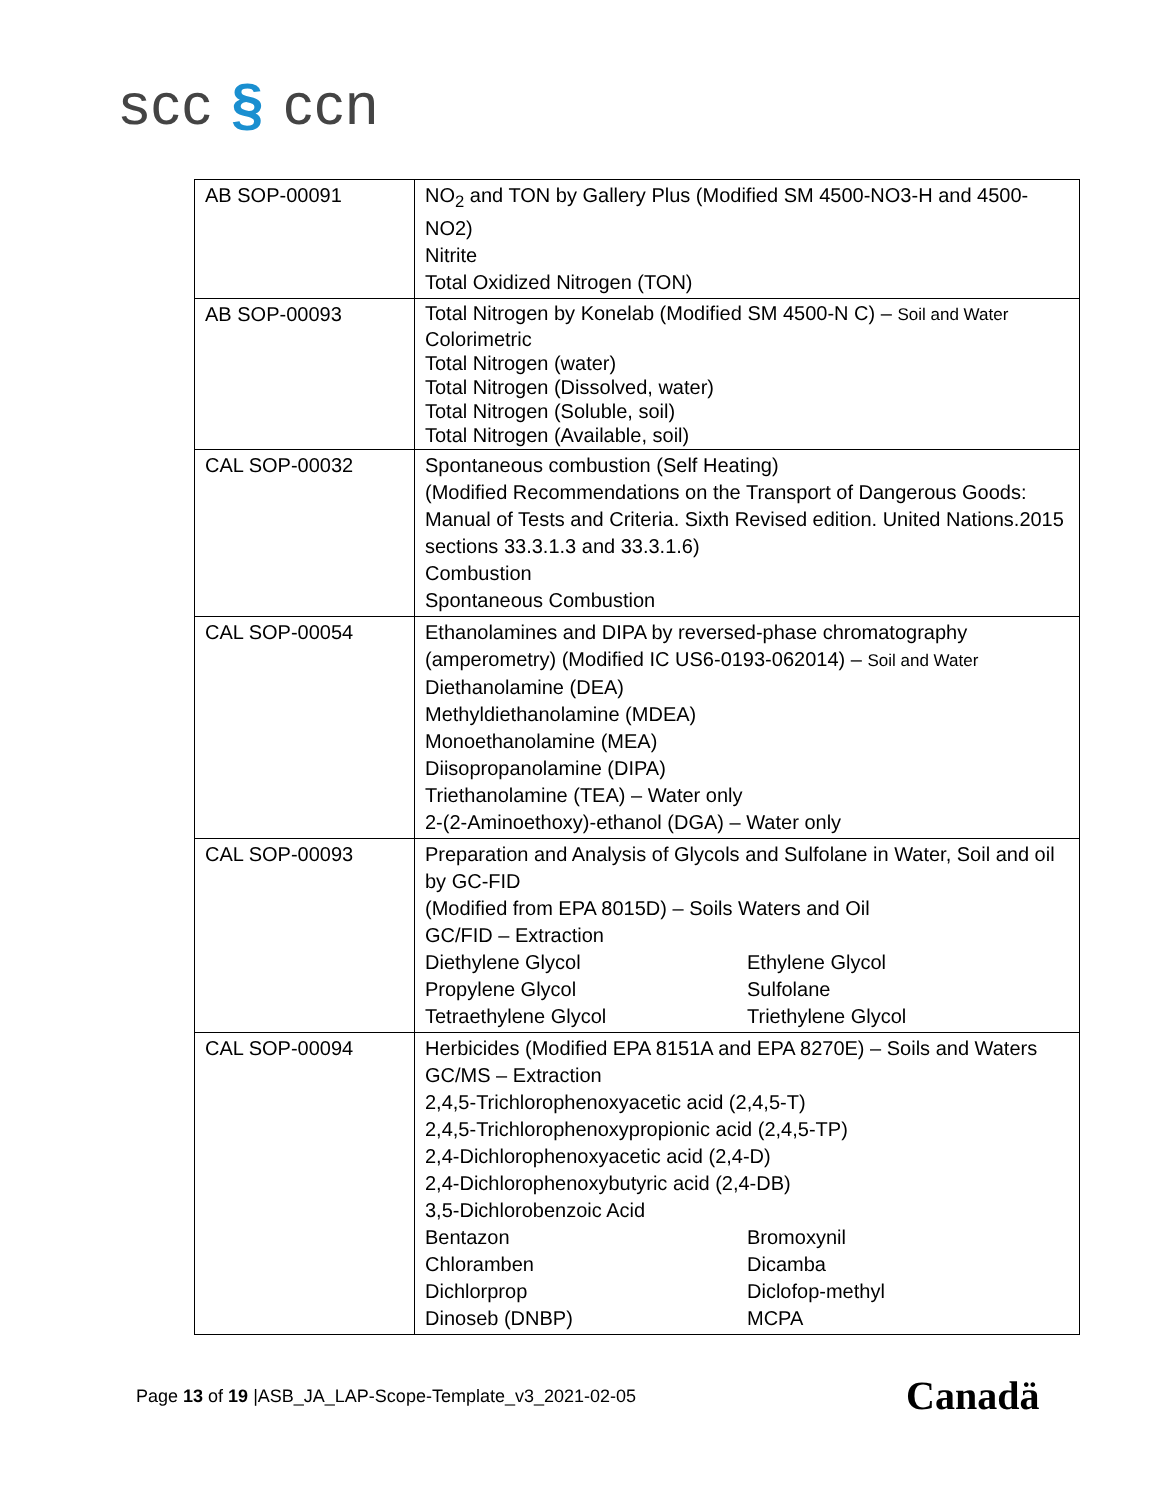scc § ccn
| AB SOP-00091 | NO<sub>2</sub> and TON by Gallery Plus (Modified SM 4500-NO3-H and 4500-NO2) Nitrite Total Oxidized Nitrogen (TON) |
| AB SOP-00093 | Total Nitrogen by Konelab (Modified SM 4500-N C) – Soil and Water Colorimetric Total Nitrogen (water) Total Nitrogen (Dissolved, water) Total Nitrogen (Soluble, soil) Total Nitrogen (Available, soil) |
| CAL SOP-00032 | Spontaneous combustion (Self Heating) (Modified Recommendations on the Transport of Dangerous Goods: Manual of Tests and Criteria. Sixth Revised edition. United Nations.2015 sections 33.3.1.3 and 33.3.1.6) Combustion Spontaneous Combustion |
| CAL SOP-00054 | Ethanolamines and DIPA by reversed-phase chromatography (amperometry) (Modified IC US6-0193-062014) – Soil and Water Diethanolamine (DEA) Methyldiethanolamine (MDEA) Monoethanolamine (MEA) Diisopropanolamine (DIPA) Triethanolamine (TEA) – Water only 2-(2-Aminoethoxy)-ethanol (DGA) – Water only |
| CAL SOP-00093 | Preparation and Analysis of Glycols and Sulfolane in Water, Soil and oil by GC-FID (Modified from EPA 8015D) – Soils Waters and Oil GC/FID – Extraction Diethylene Glycol Ethylene Glycol Propylene Glycol Sulfolane Tetraethylene Glycol Triethylene Glycol |
| CAL SOP-00094 | Herbicides (Modified EPA 8151A and EPA 8270E) – Soils and Waters GC/MS – Extraction 2,4,5-Trichlorophenoxyacetic acid (2,4,5-T) 2,4,5-Trichlorophenoxypropionic acid (2,4,5-TP) 2,4-Dichlorophenoxyacetic acid (2,4-D) 2,4-Dichlorophenoxybutyric acid (2,4-DB) 3,5-Dichlorobenzoic Acid Bentazon Bromoxynil Chloramben Dicamba Dichlorprop Diclofop-methyl Dinoseb (DNBP) MCPA |
Page 13 of 19 |ASB_JA_LAP-Scope-Template_v3_2021-02-05
Canadä